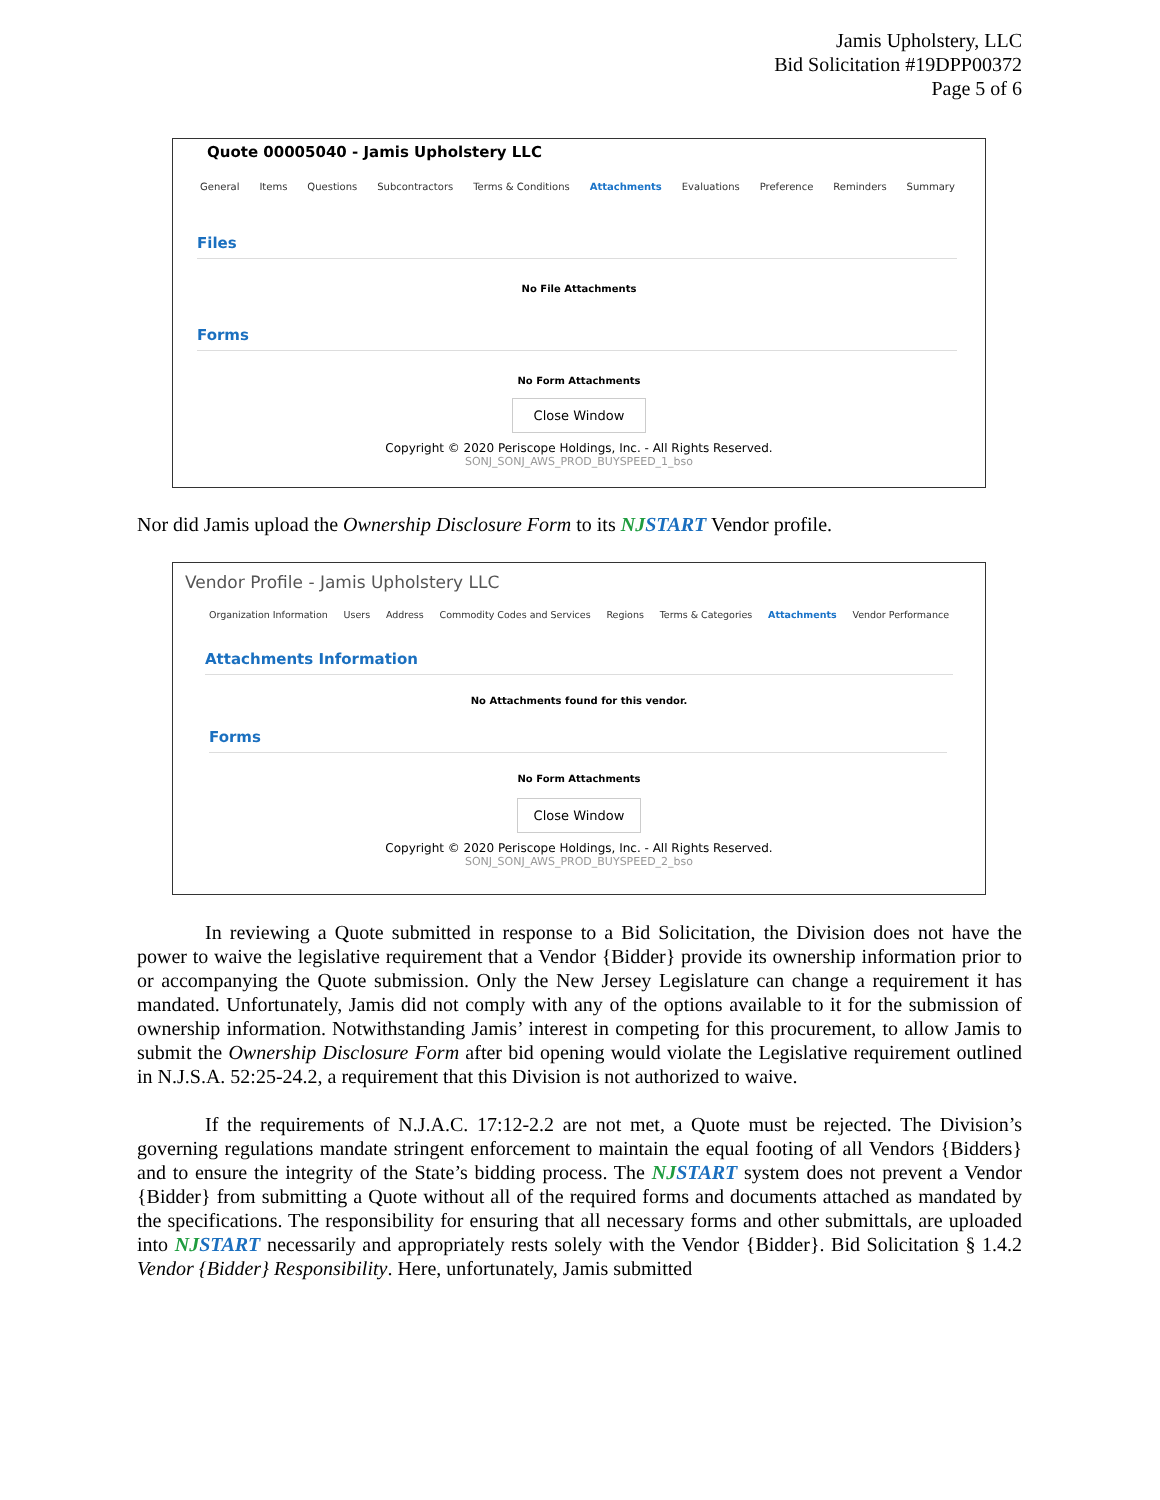Jamis Upholstery, LLC
Bid Solicitation #19DPP00372
Page 5 of 6
Quote 00005040 - Jamis Upholstery LLC
General Items Questions Subcontractors Terms & Conditions Attachments Evaluations Preference Reminders Summary
Files
No File Attachments
Forms
No Form Attachments
Close Window
Copyright © 2020 Periscope Holdings, Inc. - All Rights Reserved.
SONJ_SONJ_AWS_PROD_BUYSPEED_1_bso
Nor did Jamis upload the Ownership Disclosure Form to its NJSTART Vendor profile.
Vendor Profile - Jamis Upholstery LLC
Organization Information Users Address Commodity Codes and Services Regions Terms & Categories Attachments Vendor Performance
Attachments Information
No Attachments found for this vendor.
Forms
No Form Attachments
Close Window
Copyright © 2020 Periscope Holdings, Inc. - All Rights Reserved.
SONJ_SONJ_AWS_PROD_BUYSPEED_2_bso
In reviewing a Quote submitted in response to a Bid Solicitation, the Division does not have the power to waive the legislative requirement that a Vendor {Bidder} provide its ownership information prior to or accompanying the Quote submission. Only the New Jersey Legislature can change a requirement it has mandated. Unfortunately, Jamis did not comply with any of the options available to it for the submission of ownership information. Notwithstanding Jamis’ interest in competing for this procurement, to allow Jamis to submit the Ownership Disclosure Form after bid opening would violate the Legislative requirement outlined in N.J.S.A. 52:25-24.2, a requirement that this Division is not authorized to waive.
If the requirements of N.J.A.C. 17:12-2.2 are not met, a Quote must be rejected. The Division’s governing regulations mandate stringent enforcement to maintain the equal footing of all Vendors {Bidders} and to ensure the integrity of the State’s bidding process. The NJSTART system does not prevent a Vendor {Bidder} from submitting a Quote without all of the required forms and documents attached as mandated by the specifications. The responsibility for ensuring that all necessary forms and other submittals, are uploaded into NJSTART necessarily and appropriately rests solely with the Vendor {Bidder}. Bid Solicitation § 1.4.2 Vendor {Bidder} Responsibility. Here, unfortunately, Jamis submitted